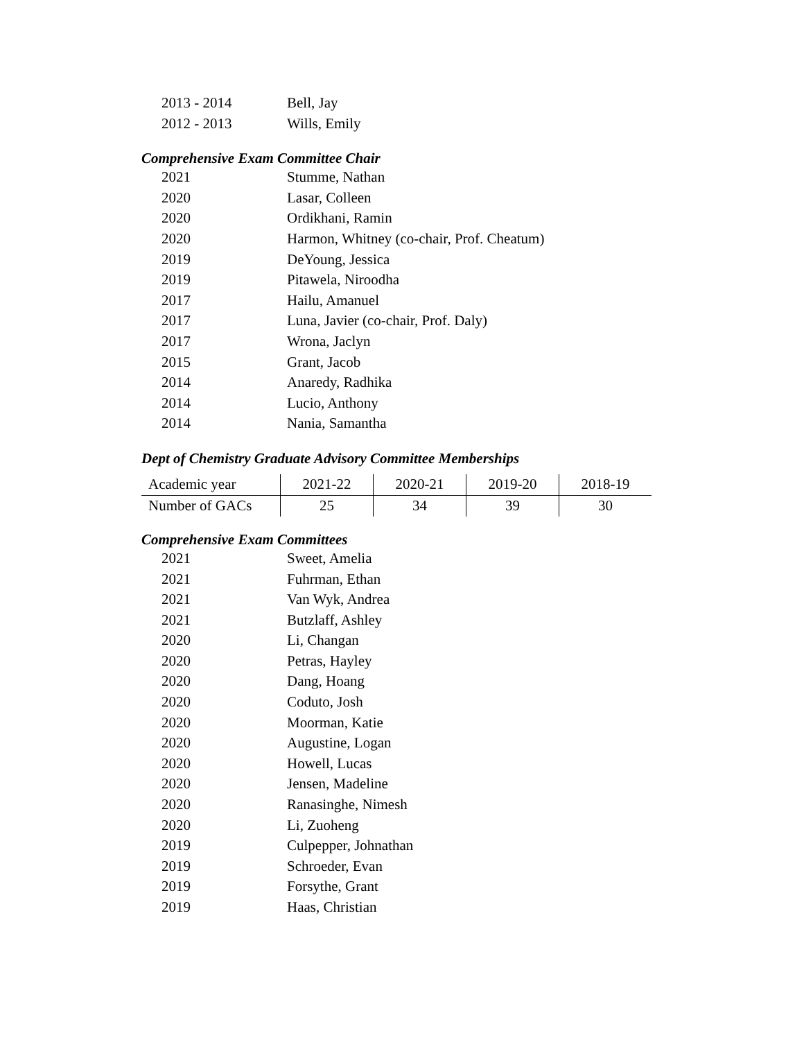2013 - 2014 Bell, Jay
2012 - 2013 Wills, Emily
Comprehensive Exam Committee Chair
2021 Stumme, Nathan
2020 Lasar, Colleen
2020 Ordikhani, Ramin
2020 Harmon, Whitney (co-chair, Prof. Cheatum)
2019 DeYoung, Jessica
2019 Pitawela, Niroodha
2017 Hailu, Amanuel
2017 Luna, Javier (co-chair, Prof. Daly)
2017 Wrona, Jaclyn
2015 Grant, Jacob
2014 Anaredy, Radhika
2014 Lucio, Anthony
2014 Nania, Samantha
Dept of Chemistry Graduate Advisory Committee Memberships
| Academic year | 2021-22 | 2020-21 | 2019-20 | 2018-19 |
| Number of GACs | 25 | 34 | 39 | 30 |
Comprehensive Exam Committees
2021 Sweet, Amelia
2021 Fuhrman, Ethan
2021 Van Wyk, Andrea
2021 Butzlaff, Ashley
2020 Li, Changan
2020 Petras, Hayley
2020 Dang, Hoang
2020 Coduto, Josh
2020 Moorman, Katie
2020 Augustine, Logan
2020 Howell, Lucas
2020 Jensen, Madeline
2020 Ranasinghe, Nimesh
2020 Li, Zuoheng
2019 Culpepper, Johnathan
2019 Schroeder, Evan
2019 Forsythe, Grant
2019 Haas, Christian